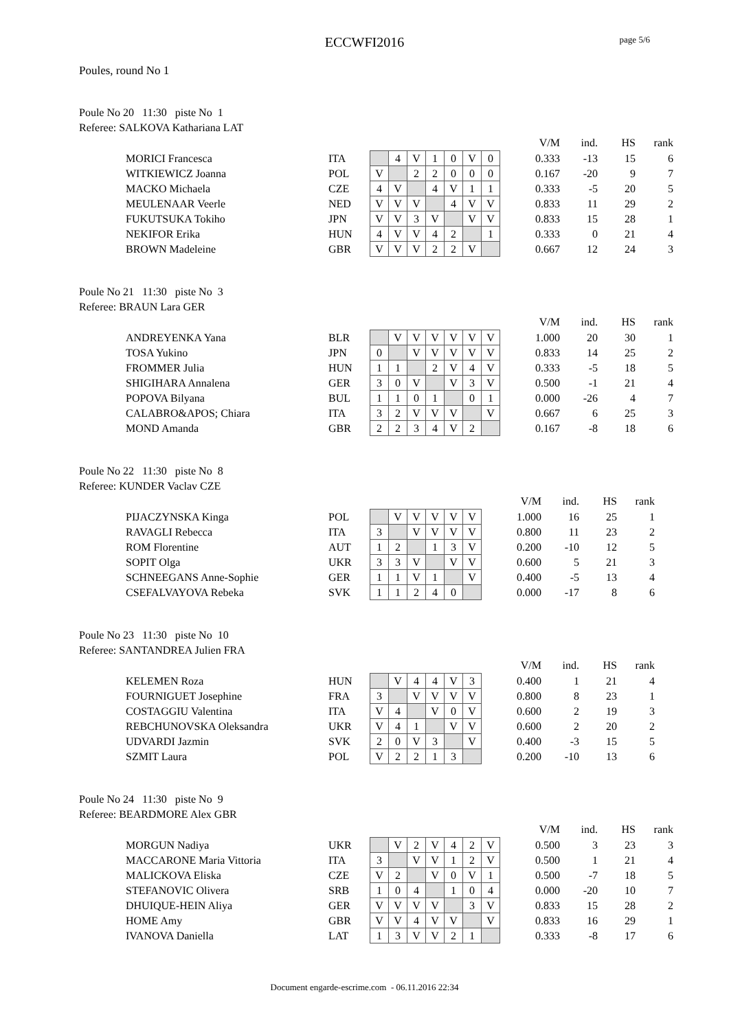ECCWFI2016
page 5/6
Poules, round No 1
Poule No 20 11:30 piste No 1
Referee: SALKOVA Kathariana LAT
| | | | | | | | | | | V/M | ind. | HS | rank |
| MORICI Francesca | ITA | | 4 | V | 1 | 0 | V | 0 | | 0.333 | -13 | 15 | 6 |
| WITKIEWICZ Joanna | POL | V | | 2 | 2 | 0 | 0 | 0 | | 0.167 | -20 | 9 | 7 |
| MACKO Michaela | CZE | 4 | V | | 4 | V | 1 | 1 | | 0.333 | -5 | 20 | 5 |
| MEULENAAR Veerle | NED | V | V | V | | 4 | V | V | | 0.833 | 11 | 29 | 2 |
| FUKUTSUKA Tokiho | JPN | V | V | 3 | V | | V | V | | 0.833 | 15 | 28 | 1 |
| NEKIFOR Erika | HUN | 4 | V | V | 4 | 2 | | 1 | | 0.333 | 0 | 21 | 4 |
| BROWN Madeleine | GBR | V | V | V | 2 | 2 | V | | | 0.667 | 12 | 24 | 3 |
Poule No 21 11:30 piste No 3
Referee: BRAUN Lara GER
| | | | | | | | | | | V/M | ind. | HS | rank |
| ANDREYENKA Yana | BLR | | V | V | V | V | V | V | | 1.000 | 20 | 30 | 1 |
| TOSA Yukino | JPN | 0 | | V | V | V | V | V | | 0.833 | 14 | 25 | 2 |
| FROMMER Julia | HUN | 1 | 1 | | 2 | V | 4 | V | | 0.333 | -5 | 18 | 5 |
| SHIGIHARA Annalena | GER | 3 | 0 | V | | V | 3 | V | | 0.500 | -1 | 21 | 4 |
| POPOVA Bilyana | BUL | 1 | 1 | 0 | 1 | | 0 | 1 | | 0.000 | -26 | 4 | 7 |
| CALABRO&APOS; Chiara | ITA | 3 | 2 | V | V | V | | V | | 0.667 | 6 | 25 | 3 |
| MOND Amanda | GBR | 2 | 2 | 3 | 4 | V | 2 | | | 0.167 | -8 | 18 | 6 |
Poule No 22 11:30 piste No 8
Referee: KUNDER Vaclav CZE
| | | | | | | | | | V/M | ind. | HS | rank |
| PIJACZYNSKA Kinga | POL | | V | V | V | V | V | | 1.000 | 16 | 25 | 1 |
| RAVAGLI Rebecca | ITA | 3 | | V | V | V | V | | 0.800 | 11 | 23 | 2 |
| ROM Florentine | AUT | 1 | 2 | | 1 | 3 | V | | 0.200 | -10 | 12 | 5 |
| SOPIT Olga | UKR | 3 | 3 | V | | V | V | | 0.600 | 5 | 21 | 3 |
| SCHNEEGANS Anne-Sophie | GER | 1 | 1 | V | 1 | | V | | 0.400 | -5 | 13 | 4 |
| CSEFALVAYOVA Rebeka | SVK | 1 | 1 | 2 | 4 | 0 | | | 0.000 | -17 | 8 | 6 |
Poule No 23 11:30 piste No 10
Referee: SANTANDREA Julien FRA
| | | | | | | | | | V/M | ind. | HS | rank |
| KELEMEN Roza | HUN | | V | 4 | 4 | V | 3 | | 0.400 | 1 | 21 | 4 |
| FOURNIGUET Josephine | FRA | 3 | | V | V | V | V | | 0.800 | 8 | 23 | 1 |
| COSTAGGIU Valentina | ITA | V | 4 | | V | 0 | V | | 0.600 | 2 | 19 | 3 |
| REBCHUNOVSKA Oleksandra | UKR | V | 4 | 1 | | V | V | | 0.600 | 2 | 20 | 2 |
| UDVARDI Jazmin | SVK | 2 | 0 | V | 3 | | V | | 0.400 | -3 | 15 | 5 |
| SZMIT Laura | POL | V | 2 | 2 | 1 | 3 | | | 0.200 | -10 | 13 | 6 |
Poule No 24 11:30 piste No 9
Referee: BEARDMORE Alex GBR
| | | | | | | | | | | V/M | ind. | HS | rank |
| MORGUN Nadiya | UKR | | V | 2 | V | 4 | 2 | V | | 0.500 | 3 | 23 | 3 |
| MACCARONE Maria Vittoria | ITA | 3 | | V | V | 1 | 2 | V | | 0.500 | 1 | 21 | 4 |
| MALICKOVA Eliska | CZE | V | 2 | | V | 0 | V | 1 | | 0.500 | -7 | 18 | 5 |
| STEFANOVIC Olivera | SRB | 1 | 0 | 4 | | 1 | 0 | 4 | | 0.000 | -20 | 10 | 7 |
| DHUIQUE-HEIN Aliya | GER | V | V | V | V | | 3 | V | | 0.833 | 15 | 28 | 2 |
| HOME Amy | GBR | V | V | 4 | V | V | | V | | 0.833 | 16 | 29 | 1 |
| IVANOVA Daniella | LAT | 1 | 3 | V | V | 2 | 1 | | | 0.333 | -8 | 17 | 6 |
Document engarde-escrime.com - 06.11.2016 22:34